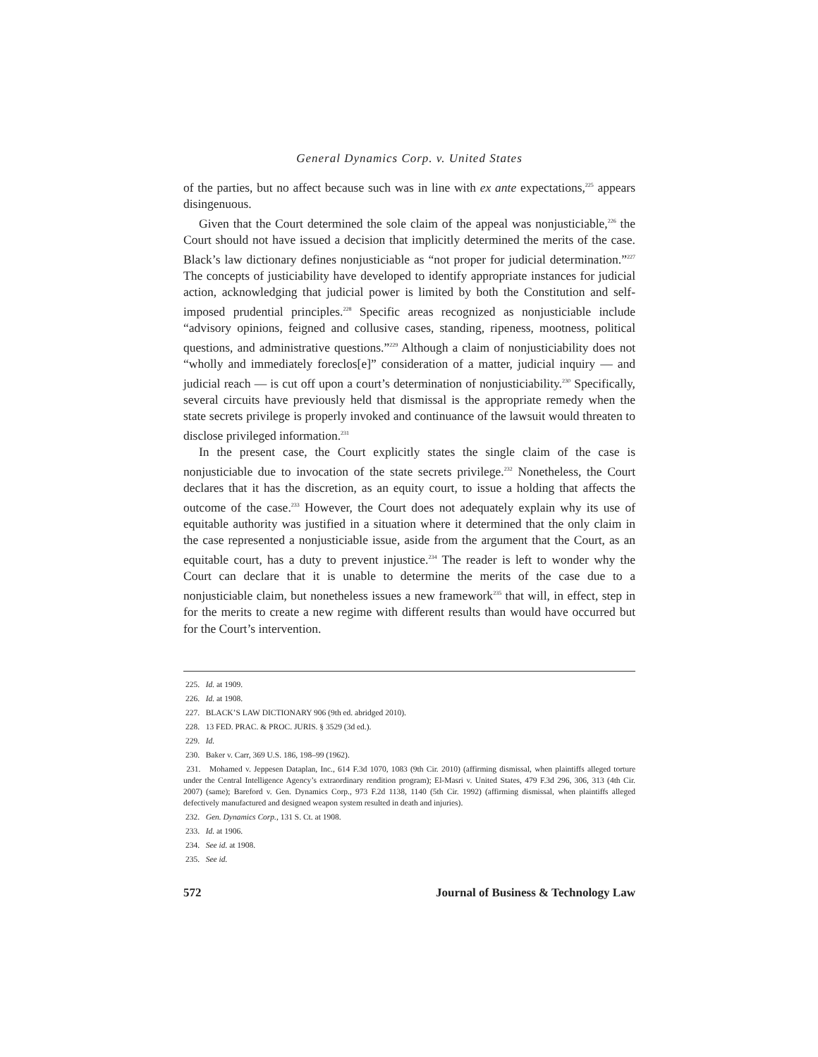General Dynamics Corp. v. United States
of the parties, but no affect because such was in line with ex ante expectations,<sup>225</sup> appears disingenuous.
Given that the Court determined the sole claim of the appeal was nonjusticiable,<sup>226</sup> the Court should not have issued a decision that implicitly determined the merits of the case. Black’s law dictionary defines nonjusticiable as “not proper for judicial determination.”<sup>227</sup> The concepts of justiciability have developed to identify appropriate instances for judicial action, acknowledging that judicial power is limited by both the Constitution and self-imposed prudential principles.<sup>228</sup> Specific areas recognized as nonjusticiable include “advisory opinions, feigned and collusive cases, standing, ripeness, mootness, political questions, and administrative questions.”<sup>229</sup> Although a claim of nonjusticiability does not “wholly and immediately foreclos[e]” consideration of a matter, judicial inquiry — and judicial reach — is cut off upon a court’s determination of nonjusticiability.<sup>230</sup> Specifically, several circuits have previously held that dismissal is the appropriate remedy when the state secrets privilege is properly invoked and continuance of the lawsuit would threaten to disclose privileged information.<sup>231</sup>
In the present case, the Court explicitly states the single claim of the case is nonjusticiable due to invocation of the state secrets privilege.<sup>232</sup> Nonetheless, the Court declares that it has the discretion, as an equity court, to issue a holding that affects the outcome of the case.<sup>233</sup> However, the Court does not adequately explain why its use of equitable authority was justified in a situation where it determined that the only claim in the case represented a nonjusticiable issue, aside from the argument that the Court, as an equitable court, has a duty to prevent injustice.<sup>234</sup> The reader is left to wonder why the Court can declare that it is unable to determine the merits of the case due to a nonjusticiable claim, but nonetheless issues a new framework<sup>235</sup> that will, in effect, step in for the merits to create a new regime with different results than would have occurred but for the Court’s intervention.
225. Id. at 1909.
226. Id. at 1908.
227. BLACK’S LAW DICTIONARY 906 (9th ed. abridged 2010).
228. 13 FED. PRAC. & PROC. JURIS. § 3529 (3d ed.).
229. Id.
230. Baker v. Carr, 369 U.S. 186, 198–99 (1962).
231. Mohamed v. Jeppesen Dataplan, Inc., 614 F.3d 1070, 1083 (9th Cir. 2010) (affirming dismissal, when plaintiffs alleged torture under the Central Intelligence Agency’s extraordinary rendition program); El-Masri v. United States, 479 F.3d 296, 306, 313 (4th Cir. 2007) (same); Bareford v. Gen. Dynamics Corp., 973 F.2d 1138, 1140 (5th Cir. 1992) (affirming dismissal, when plaintiffs alleged defectively manufactured and designed weapon system resulted in death and injuries).
232. Gen. Dynamics Corp., 131 S. Ct. at 1908.
233. Id. at 1906.
234. See id. at 1908.
235. See id.
572 Journal of Business & Technology Law